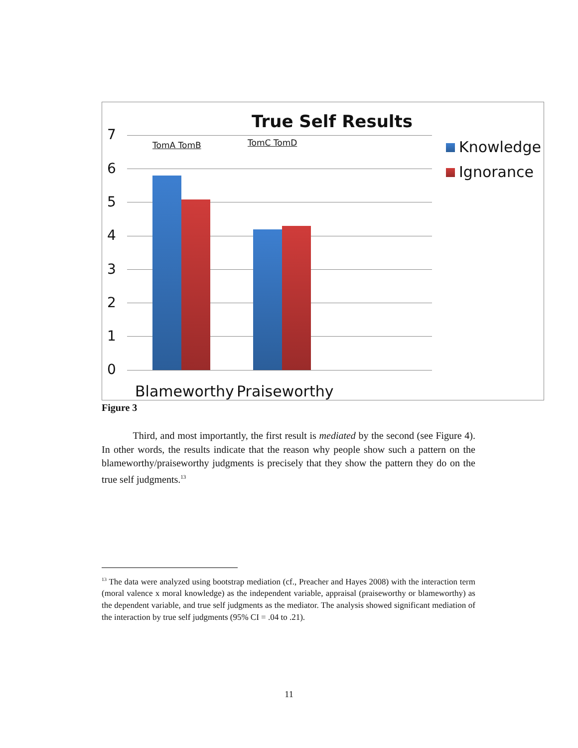True Self Results
7
6
5
4
3
2
1
0
TomA TomB TomC TomD Knowledge
Ignorance
Blameworthy Praiseworthy
Figure 3
Third, and most importantly, the first result is mediated by the second (see Figure 4). In other words, the results indicate that the reason why people show such a pattern on the blameworthy/praiseworthy judgments is precisely that they show the pattern they do on the true self judgments.<sup>13</sup>
<sup>13</sup> The data were analyzed using bootstrap mediation (cf., Preacher and Hayes 2008) with the interaction term (moral valence x moral knowledge) as the independent variable, appraisal (praiseworthy or blameworthy) as the dependent variable, and true self judgments as the mediator. The analysis showed significant mediation of the interaction by true self judgments (95% CI = .04 to .21).
11